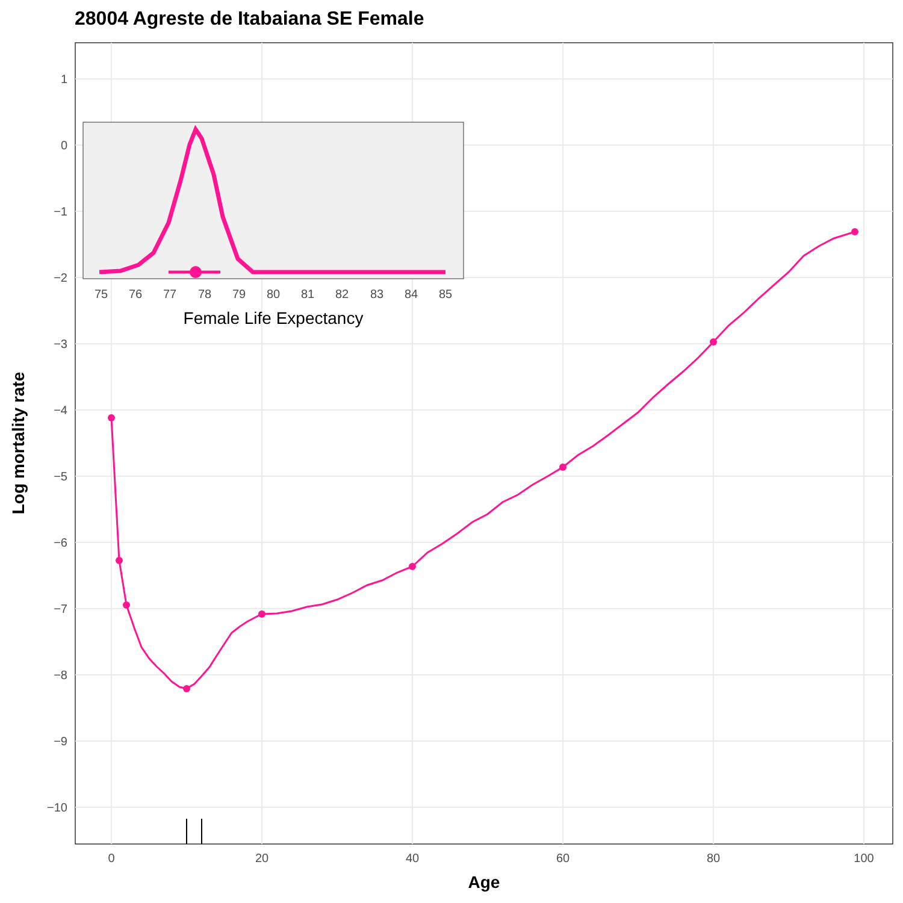28004 Agreste de Itabaiana SE Female
1
0
−1
−2
−3
−4
−5
−6
−7
−8
−9
−10
0
20
40
60
80
100
Age
Log mortality rate
75
76
77
78
79
80
81
82
83
84
85
Female Life Expectancy